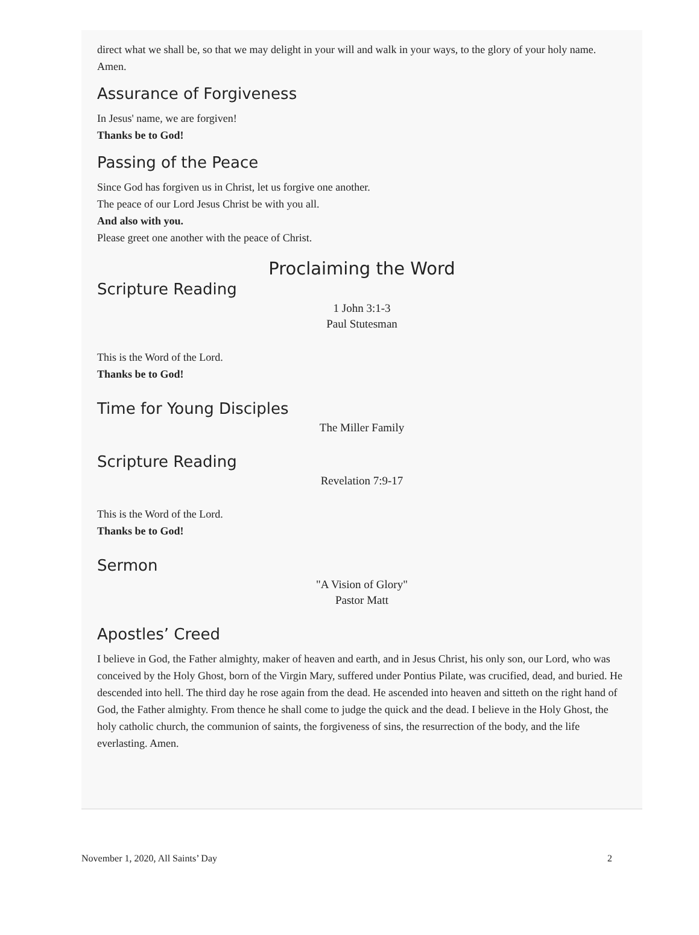direct what we shall be, so that we may delight in your will and walk in your ways, to the glory of your holy name. Amen.
Assurance of Forgiveness
In Jesus' name, we are forgiven!
Thanks be to God!
Passing of the Peace
Since God has forgiven us in Christ, let us forgive one another.
The peace of our Lord Jesus Christ be with you all.
And also with you.
Please greet one another with the peace of Christ.
Proclaiming the Word
Scripture Reading
1 John 3:1-3
Paul Stutesman
This is the Word of the Lord.
Thanks be to God!
Time for Young Disciples
The Miller Family
Scripture Reading
Revelation 7:9-17
This is the Word of the Lord.
Thanks be to God!
Sermon
"A Vision of Glory"
Pastor Matt
Apostles’ Creed
I believe in God, the Father almighty, maker of heaven and earth, and in Jesus Christ, his only son, our Lord, who was conceived by the Holy Ghost, born of the Virgin Mary, suffered under Pontius Pilate, was crucified, dead, and buried. He descended into hell. The third day he rose again from the dead. He ascended into heaven and sitteth on the right hand of God, the Father almighty. From thence he shall come to judge the quick and the dead. I believe in the Holy Ghost, the holy catholic church, the communion of saints, the forgiveness of sins, the resurrection of the body, and the life everlasting. Amen.
November 1, 2020, All Saints’ Day 2